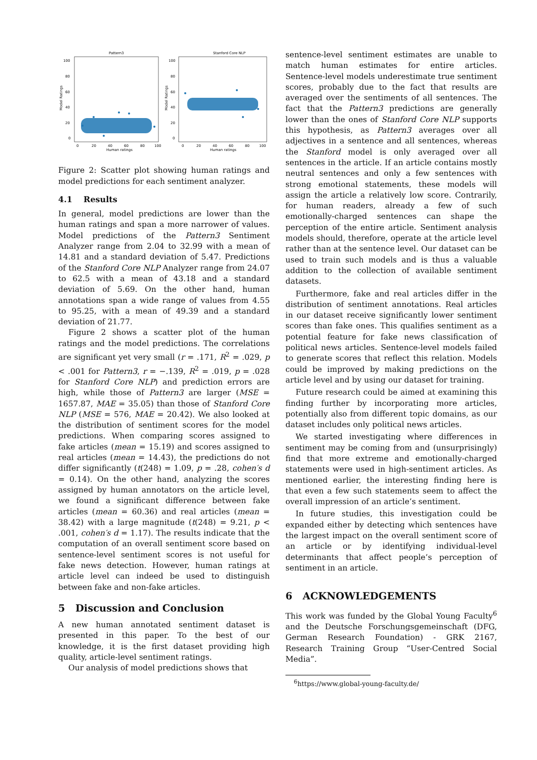Pattern3
100
80
60
40
20
0
0
20
40
60
80
100
Human ratings
Model Ratings
Stanford Core NLP
100
80
60
40
20
0
0
20
40
60
80
100
Human ratings
Model Ratings
Figure 2: Scatter plot showing human ratings and model predictions for each sentiment analyzer.
4.1 Results
In general, model predictions are lower than the human ratings and span a more narrower of values. Model predictions of the Pattern3 Sentiment Analyzer range from 2.04 to 32.99 with a mean of 14.81 and a standard deviation of 5.47. Predictions of the Stanford Core NLP Analyzer range from 24.07 to 62.5 with a mean of 43.18 and a standard deviation of 5.69. On the other hand, human annotations span a wide range of values from 4.55 to 95.25, with a mean of 49.39 and a standard deviation of 21.77.
Figure 2 shows a scatter plot of the human ratings and the model predictions. The correlations are significant yet very small (r = .171, R<sup>2</sup> = .029, p < .001 for Pattern3, r = −.139, R<sup>2</sup> = .019, p = .028 for Stanford Core NLP) and prediction errors are high, while those of Pattern3 are larger (MSE = 1657.87, MAE = 35.05) than those of Stanford Core NLP (MSE = 576, MAE = 20.42). We also looked at the distribution of sentiment scores for the model predictions. When comparing scores assigned to fake articles (mean = 15.19) and scores assigned to real articles (mean = 14.43), the predictions do not differ significantly (t(248) = 1.09, p = .28, cohen′s d = 0.14). On the other hand, analyzing the scores assigned by human annotators on the article level, we found a significant difference between fake articles (mean = 60.36) and real articles (mean = 38.42) with a large magnitude (t(248) = 9.21, p < .001, cohen′s d = 1.17). The results indicate that the computation of an overall sentiment score based on sentence-level sentiment scores is not useful for fake news detection. However, human ratings at article level can indeed be used to distinguish between fake and non-fake articles.
5 Discussion and Conclusion
A new human annotated sentiment dataset is presented in this paper. To the best of our knowledge, it is the first dataset providing high quality, article-level sentiment ratings.
Our analysis of model predictions shows that
sentence-level sentiment estimates are unable to match human estimates for entire articles. Sentence-level models underestimate true sentiment scores, probably due to the fact that results are averaged over the sentiments of all sentences. The fact that the Pattern3 predictions are generally lower than the ones of Stanford Core NLP supports this hypothesis, as Pattern3 averages over all adjectives in a sentence and all sentences, whereas the Stanford model is only averaged over all sentences in the article. If an article contains mostly neutral sentences and only a few sentences with strong emotional statements, these models will assign the article a relatively low score. Contrarily, for human readers, already a few of such emotionally-charged sentences can shape the perception of the entire article. Sentiment analysis models should, therefore, operate at the article level rather than at the sentence level. Our dataset can be used to train such models and is thus a valuable addition to the collection of available sentiment datasets.
Furthermore, fake and real articles differ in the distribution of sentiment annotations. Real articles in our dataset receive significantly lower sentiment scores than fake ones. This qualifies sentiment as a potential feature for fake news classification of political news articles. Sentence-level models failed to generate scores that reflect this relation. Models could be improved by making predictions on the article level and by using our dataset for training.
Future research could be aimed at examining this finding further by incorporating more articles, potentially also from different topic domains, as our dataset includes only political news articles.
We started investigating where differences in sentiment may be coming from and (unsurprisingly) find that more extreme and emotionally-charged statements were used in high-sentiment articles. As mentioned earlier, the interesting finding here is that even a few such statements seem to affect the overall impression of an article’s sentiment.
In future studies, this investigation could be expanded either by detecting which sentences have the largest impact on the overall sentiment score of an article or by identifying individual-level determinants that affect people’s perception of sentiment in an article.
6 ACKNOWLEDGEMENTS
This work was funded by the Global Young Faculty<sup>6</sup> and the Deutsche Forschungsgemeinschaft (DFG, German Research Foundation) - GRK 2167, Research Training Group “User-Centred Social Media”.
<sup>6</sup> https://www.global-young-faculty.de/